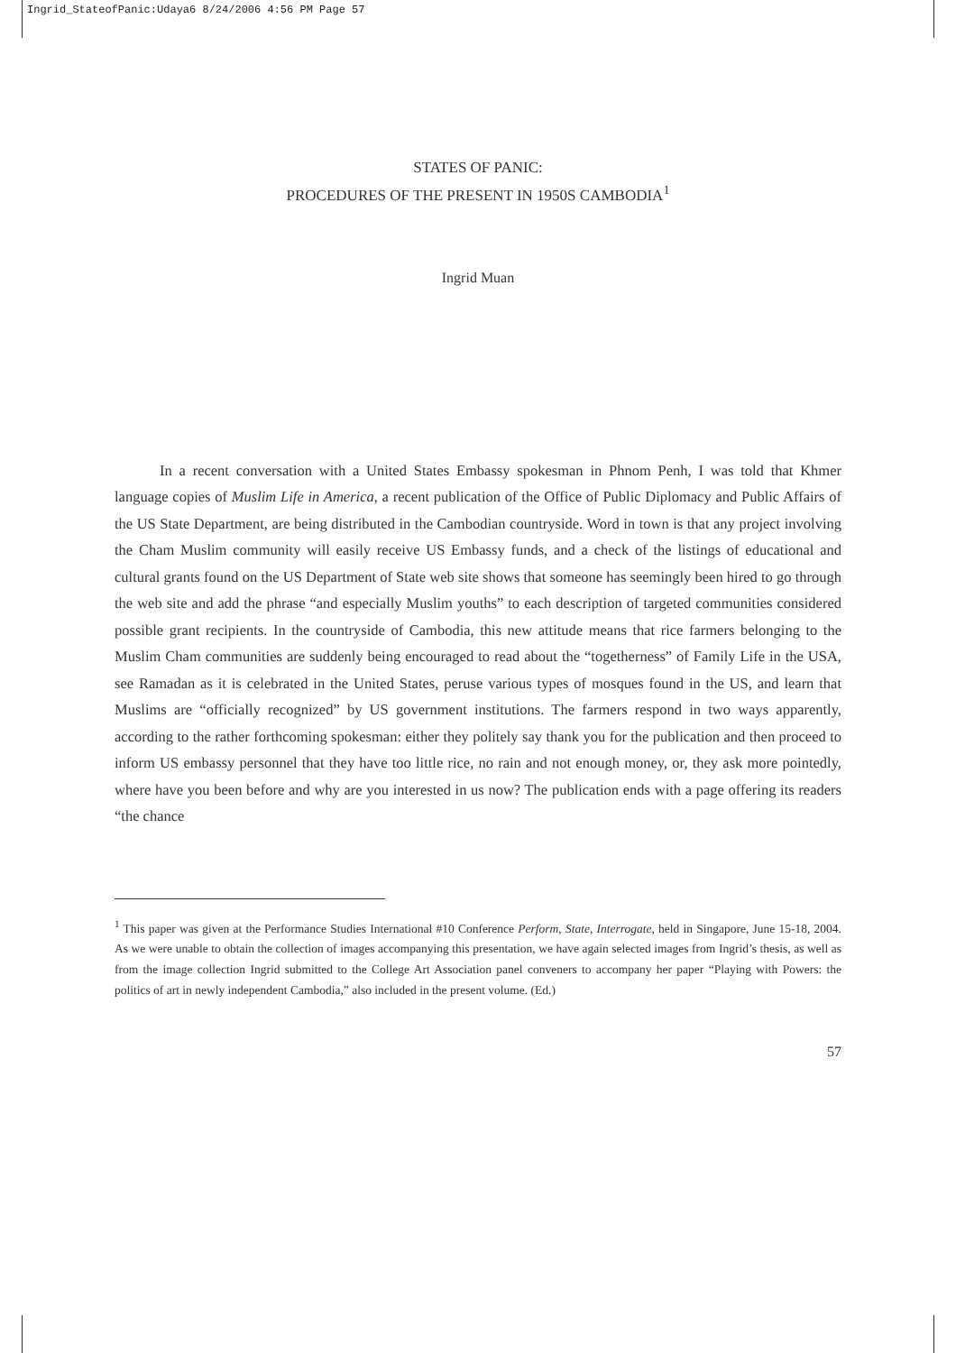Ingrid_StateofPanic:Udaya6 8/24/2006 4:56 PM Page 57
STATES OF PANIC:
PROCEDURES OF THE PRESENT IN 1950S CAMBODIA<sup>1</sup>
Ingrid Muan
In a recent conversation with a United States Embassy spokesman in Phnom Penh, I was told that Khmer language copies of Muslim Life in America, a recent publication of the Office of Public Diplomacy and Public Affairs of the US State Department, are being distributed in the Cambodian countryside. Word in town is that any project involving the Cham Muslim community will easily receive US Embassy funds, and a check of the listings of educational and cultural grants found on the US Department of State web site shows that someone has seemingly been hired to go through the web site and add the phrase “and especially Muslim youths” to each description of targeted communities considered possible grant recipients. In the countryside of Cambodia, this new attitude means that rice farmers belonging to the Muslim Cham communities are suddenly being encouraged to read about the “togetherness” of Family Life in the USA, see Ramadan as it is celebrated in the United States, peruse various types of mosques found in the US, and learn that Muslims are “officially recognized” by US government institutions. The farmers respond in two ways apparently, according to the rather forthcoming spokesman: either they politely say thank you for the publication and then proceed to inform US embassy personnel that they have too little rice, no rain and not enough money, or, they ask more pointedly, where have you been before and why are you interested in us now? The publication ends with a page offering its readers “the chance
<sup>1</sup> This paper was given at the Performance Studies International #10 Conference Perform, State, Interrogate, held in Singapore, June 15-18, 2004. As we were unable to obtain the collection of images accompanying this presentation, we have again selected images from Ingrid’s thesis, as well as from the image collection Ingrid submitted to the College Art Association panel conveners to accompany her paper “Playing with Powers: the politics of art in newly independent Cambodia,” also included in the present volume. (Ed.)
57